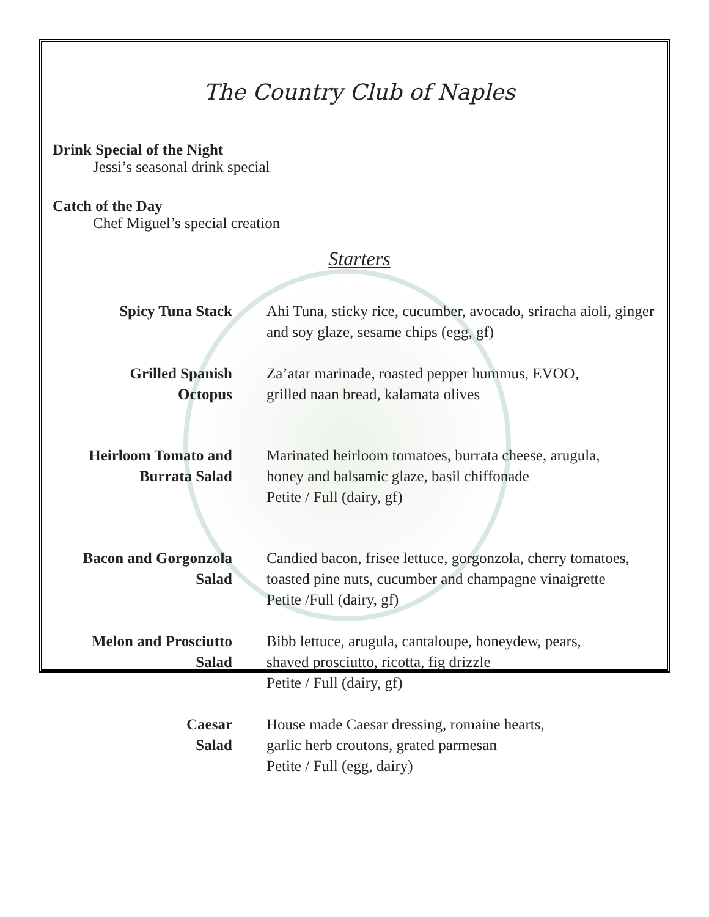The Country Club of Naples
Drink Special of the Night
Jessi’s seasonal drink special
Catch of the Day
Chef Miguel’s special creation
Starters
Spicy Tuna Stack Ahi Tuna, sticky rice, cucumber, avocado, sriracha aioli, ginger and soy glaze, sesame chips (egg, gf)
Grilled Spanish
Octopus
Za’atar marinade, roasted pepper hummus, EVOO,
grilled naan bread, kalamata olives
Heirloom Tomato and
Burrata Salad
Marinated heirloom tomatoes, burrata cheese, arugula,
honey and balsamic glaze, basil chiffonade
Petite / Full (dairy, gf)
Bacon and Gorgonzola
Salad
Candied bacon, frisee lettuce, gorgonzola, cherry tomatoes, toasted pine nuts, cucumber and champagne vinaigrette
Petite /Full (dairy, gf)
Melon and Prosciutto
Salad
Bibb lettuce, arugula, cantaloupe, honeydew, pears,
shaved prosciutto, ricotta, fig drizzle
Petite / Full (dairy, gf)
Caesar
Salad
House made Caesar dressing, romaine hearts,
garlic herb croutons, grated parmesan
Petite / Full (egg, dairy)